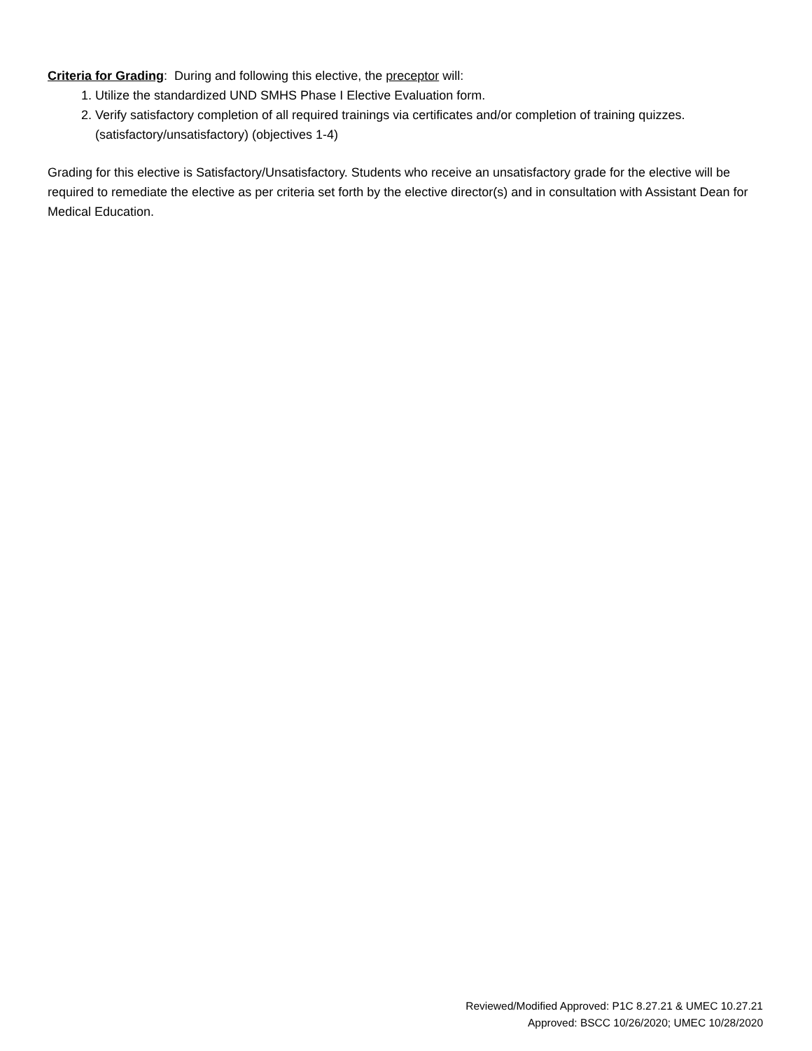Criteria for Grading: During and following this elective, the preceptor will:
1. Utilize the standardized UND SMHS Phase I Elective Evaluation form.
2. Verify satisfactory completion of all required trainings via certificates and/or completion of training quizzes. (satisfactory/unsatisfactory) (objectives 1-4)
Grading for this elective is Satisfactory/Unsatisfactory. Students who receive an unsatisfactory grade for the elective will be required to remediate the elective as per criteria set forth by the elective director(s) and in consultation with Assistant Dean for Medical Education.
Reviewed/Modified Approved: P1C 8.27.21 & UMEC 10.27.21
Approved: BSCC 10/26/2020; UMEC 10/28/2020